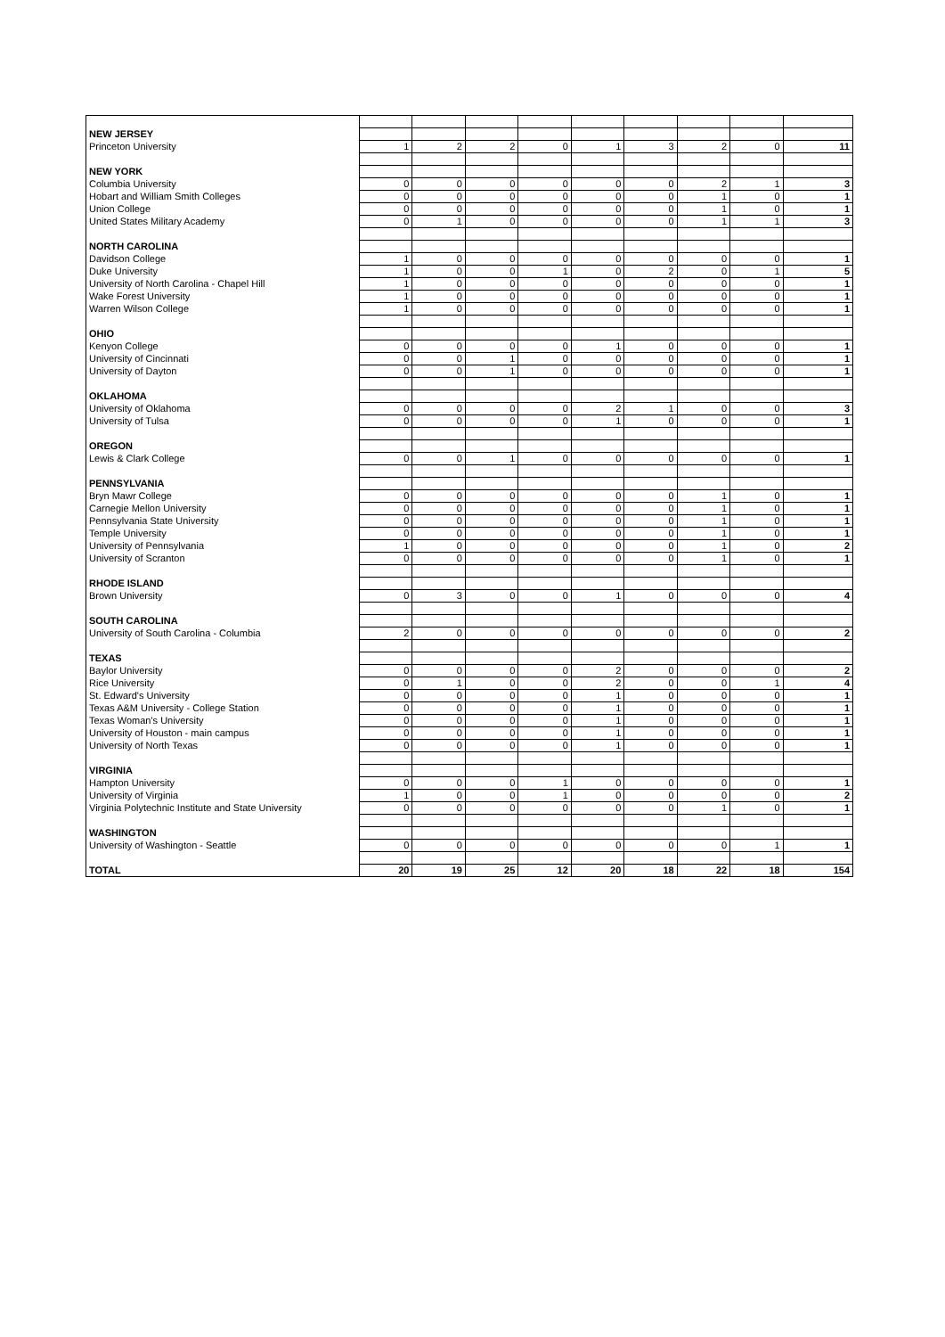| NEW JERSEY | | | | | | | | | |
| Princeton University | 1 | 2 | 2 | 0 | 1 | 3 | 2 | 0 | 11 |
| NEW YORK | | | | | | | | | |
| Columbia University | 0 | 0 | 0 | 0 | 0 | 0 | 2 | 1 | 3 |
| Hobart and William Smith Colleges | 0 | 0 | 0 | 0 | 0 | 0 | 1 | 0 | 1 |
| Union College | 0 | 0 | 0 | 0 | 0 | 0 | 1 | 0 | 1 |
| United States Military Academy | 0 | 1 | 0 | 0 | 0 | 0 | 1 | 1 | 3 |
| NORTH CAROLINA | | | | | | | | | |
| Davidson College | 1 | 0 | 0 | 0 | 0 | 0 | 0 | 0 | 1 |
| Duke University | 1 | 0 | 0 | 1 | 0 | 2 | 0 | 1 | 5 |
| University of North Carolina - Chapel Hill | 1 | 0 | 0 | 0 | 0 | 0 | 0 | 0 | 1 |
| Wake Forest University | 1 | 0 | 0 | 0 | 0 | 0 | 0 | 0 | 1 |
| Warren Wilson College | 1 | 0 | 0 | 0 | 0 | 0 | 0 | 0 | 1 |
| OHIO | | | | | | | | | |
| Kenyon College | 0 | 0 | 0 | 0 | 1 | 0 | 0 | 0 | 1 |
| University of Cincinnati | 0 | 0 | 1 | 0 | 0 | 0 | 0 | 0 | 1 |
| University of Dayton | 0 | 0 | 1 | 0 | 0 | 0 | 0 | 0 | 1 |
| OKLAHOMA | | | | | | | | | |
| University of Oklahoma | 0 | 0 | 0 | 0 | 2 | 1 | 0 | 0 | 3 |
| University of Tulsa | 0 | 0 | 0 | 0 | 1 | 0 | 0 | 0 | 1 |
| OREGON | | | | | | | | | |
| Lewis & Clark College | 0 | 0 | 1 | 0 | 0 | 0 | 0 | 0 | 1 |
| PENNSYLVANIA | | | | | | | | | |
| Bryn Mawr College | 0 | 0 | 0 | 0 | 0 | 0 | 1 | 0 | 1 |
| Carnegie Mellon University | 0 | 0 | 0 | 0 | 0 | 0 | 1 | 0 | 1 |
| Pennsylvania State University | 0 | 0 | 0 | 0 | 0 | 0 | 1 | 0 | 1 |
| Temple University | 0 | 0 | 0 | 0 | 0 | 0 | 1 | 0 | 1 |
| University of Pennsylvania | 1 | 0 | 0 | 0 | 0 | 0 | 1 | 0 | 2 |
| University of Scranton | 0 | 0 | 0 | 0 | 0 | 0 | 1 | 0 | 1 |
| RHODE ISLAND | | | | | | | | | |
| Brown University | 0 | 3 | 0 | 0 | 1 | 0 | 0 | 0 | 4 |
| SOUTH CAROLINA | | | | | | | | | |
| University of South Carolina - Columbia | 2 | 0 | 0 | 0 | 0 | 0 | 0 | 0 | 2 |
| TEXAS | | | | | | | | | |
| Baylor University | 0 | 0 | 0 | 0 | 2 | 0 | 0 | 0 | 2 |
| Rice University | 0 | 1 | 0 | 0 | 2 | 0 | 0 | 1 | 4 |
| St. Edward's University | 0 | 0 | 0 | 0 | 1 | 0 | 0 | 0 | 1 |
| Texas A&M University - College Station | 0 | 0 | 0 | 0 | 1 | 0 | 0 | 0 | 1 |
| Texas Woman's University | 0 | 0 | 0 | 0 | 1 | 0 | 0 | 0 | 1 |
| University of Houston - main campus | 0 | 0 | 0 | 0 | 1 | 0 | 0 | 0 | 1 |
| University of North Texas | 0 | 0 | 0 | 0 | 1 | 0 | 0 | 0 | 1 |
| VIRGINIA | | | | | | | | | |
| Hampton University | 0 | 0 | 0 | 1 | 0 | 0 | 0 | 0 | 1 |
| University of Virginia | 1 | 0 | 0 | 1 | 0 | 0 | 0 | 0 | 2 |
| Virginia Polytechnic Institute and State University | 0 | 0 | 0 | 0 | 0 | 0 | 1 | 0 | 1 |
| WASHINGTON | | | | | | | | | |
| University of Washington - Seattle | 0 | 0 | 0 | 0 | 0 | 0 | 0 | 1 | 1 |
| TOTAL | 20 | 19 | 25 | 12 | 20 | 18 | 22 | 18 | 154 |